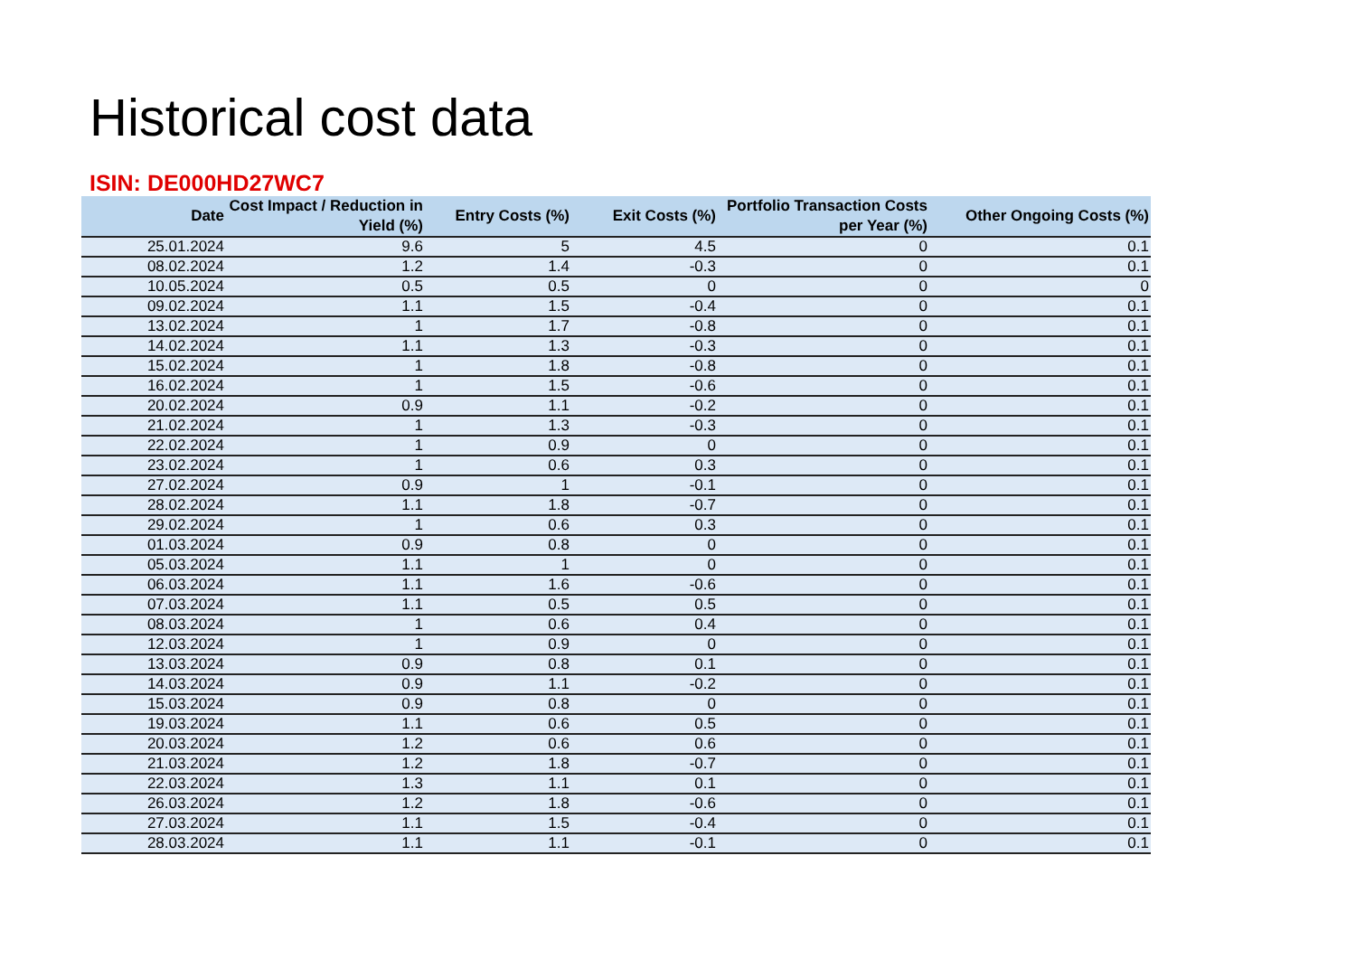Historical cost data
ISIN: DE000HD27WC7
| Date | Cost Impact / Reduction in Yield (%) | Entry Costs (%) | Exit Costs (%) | Portfolio Transaction Costs per Year (%) | Other Ongoing Costs (%) |
| --- | --- | --- | --- | --- | --- |
| 25.01.2024 | 9.6 | 5 | 4.5 | 0 | 0.1 |
| 08.02.2024 | 1.2 | 1.4 | -0.3 | 0 | 0.1 |
| 10.05.2024 | 0.5 | 0.5 | 0 | 0 | 0 |
| 09.02.2024 | 1.1 | 1.5 | -0.4 | 0 | 0.1 |
| 13.02.2024 | 1 | 1.7 | -0.8 | 0 | 0.1 |
| 14.02.2024 | 1.1 | 1.3 | -0.3 | 0 | 0.1 |
| 15.02.2024 | 1 | 1.8 | -0.8 | 0 | 0.1 |
| 16.02.2024 | 1 | 1.5 | -0.6 | 0 | 0.1 |
| 20.02.2024 | 0.9 | 1.1 | -0.2 | 0 | 0.1 |
| 21.02.2024 | 1 | 1.3 | -0.3 | 0 | 0.1 |
| 22.02.2024 | 1 | 0.9 | 0 | 0 | 0.1 |
| 23.02.2024 | 1 | 0.6 | 0.3 | 0 | 0.1 |
| 27.02.2024 | 0.9 | 1 | -0.1 | 0 | 0.1 |
| 28.02.2024 | 1.1 | 1.8 | -0.7 | 0 | 0.1 |
| 29.02.2024 | 1 | 0.6 | 0.3 | 0 | 0.1 |
| 01.03.2024 | 0.9 | 0.8 | 0 | 0 | 0.1 |
| 05.03.2024 | 1.1 | 1 | 0 | 0 | 0.1 |
| 06.03.2024 | 1.1 | 1.6 | -0.6 | 0 | 0.1 |
| 07.03.2024 | 1.1 | 0.5 | 0.5 | 0 | 0.1 |
| 08.03.2024 | 1 | 0.6 | 0.4 | 0 | 0.1 |
| 12.03.2024 | 1 | 0.9 | 0 | 0 | 0.1 |
| 13.03.2024 | 0.9 | 0.8 | 0.1 | 0 | 0.1 |
| 14.03.2024 | 0.9 | 1.1 | -0.2 | 0 | 0.1 |
| 15.03.2024 | 0.9 | 0.8 | 0 | 0 | 0.1 |
| 19.03.2024 | 1.1 | 0.6 | 0.5 | 0 | 0.1 |
| 20.03.2024 | 1.2 | 0.6 | 0.6 | 0 | 0.1 |
| 21.03.2024 | 1.2 | 1.8 | -0.7 | 0 | 0.1 |
| 22.03.2024 | 1.3 | 1.1 | 0.1 | 0 | 0.1 |
| 26.03.2024 | 1.2 | 1.8 | -0.6 | 0 | 0.1 |
| 27.03.2024 | 1.1 | 1.5 | -0.4 | 0 | 0.1 |
| 28.03.2024 | 1.1 | 1.1 | -0.1 | 0 | 0.1 |